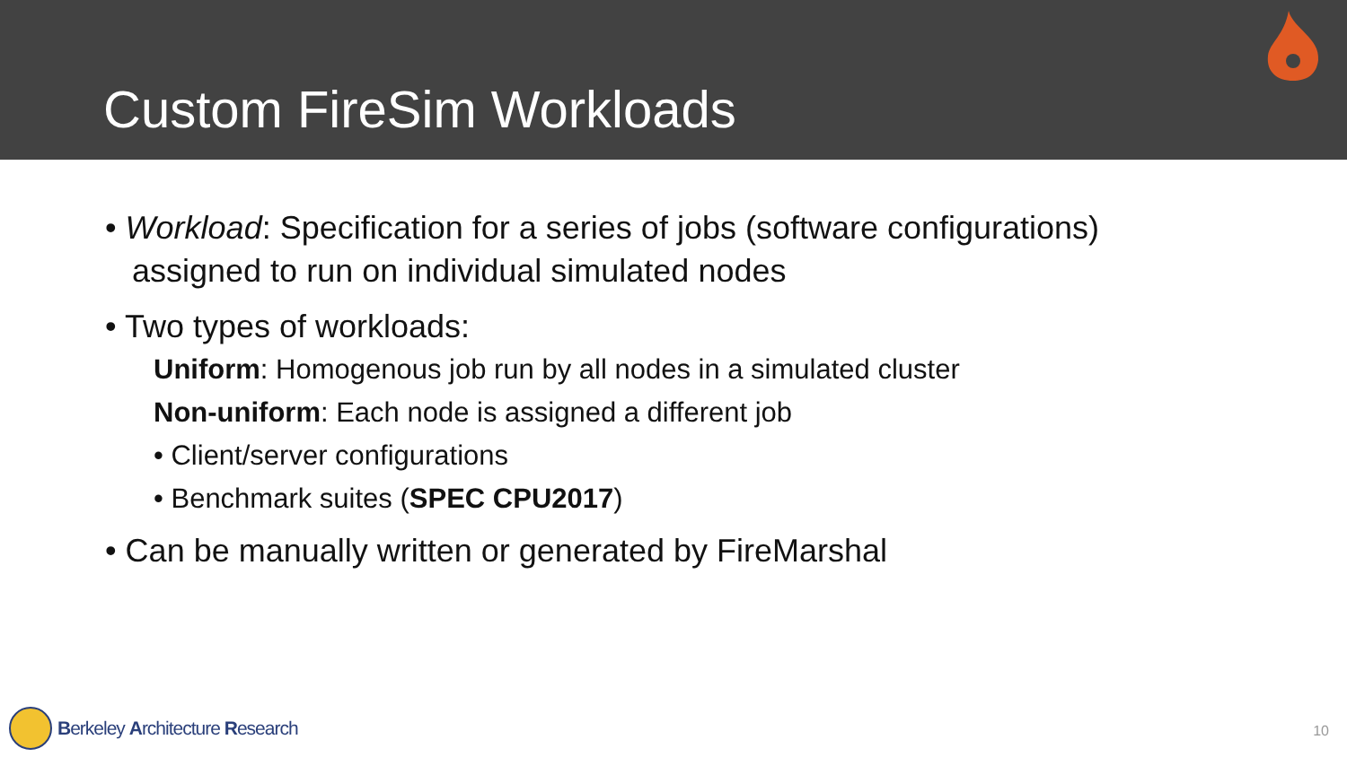Custom FireSim Workloads
• Workload: Specification for a series of jobs (software configurations)
assigned to run on individual simulated nodes
• Two types of workloads:
Uniform: Homogenous job run by all nodes in a simulated cluster
Non-uniform: Each node is assigned a different job
• Client/server configurations
• Benchmark suites (SPEC CPU2017)
• Can be manually written or generated by FireMarshal
Berkeley Architecture Research 10